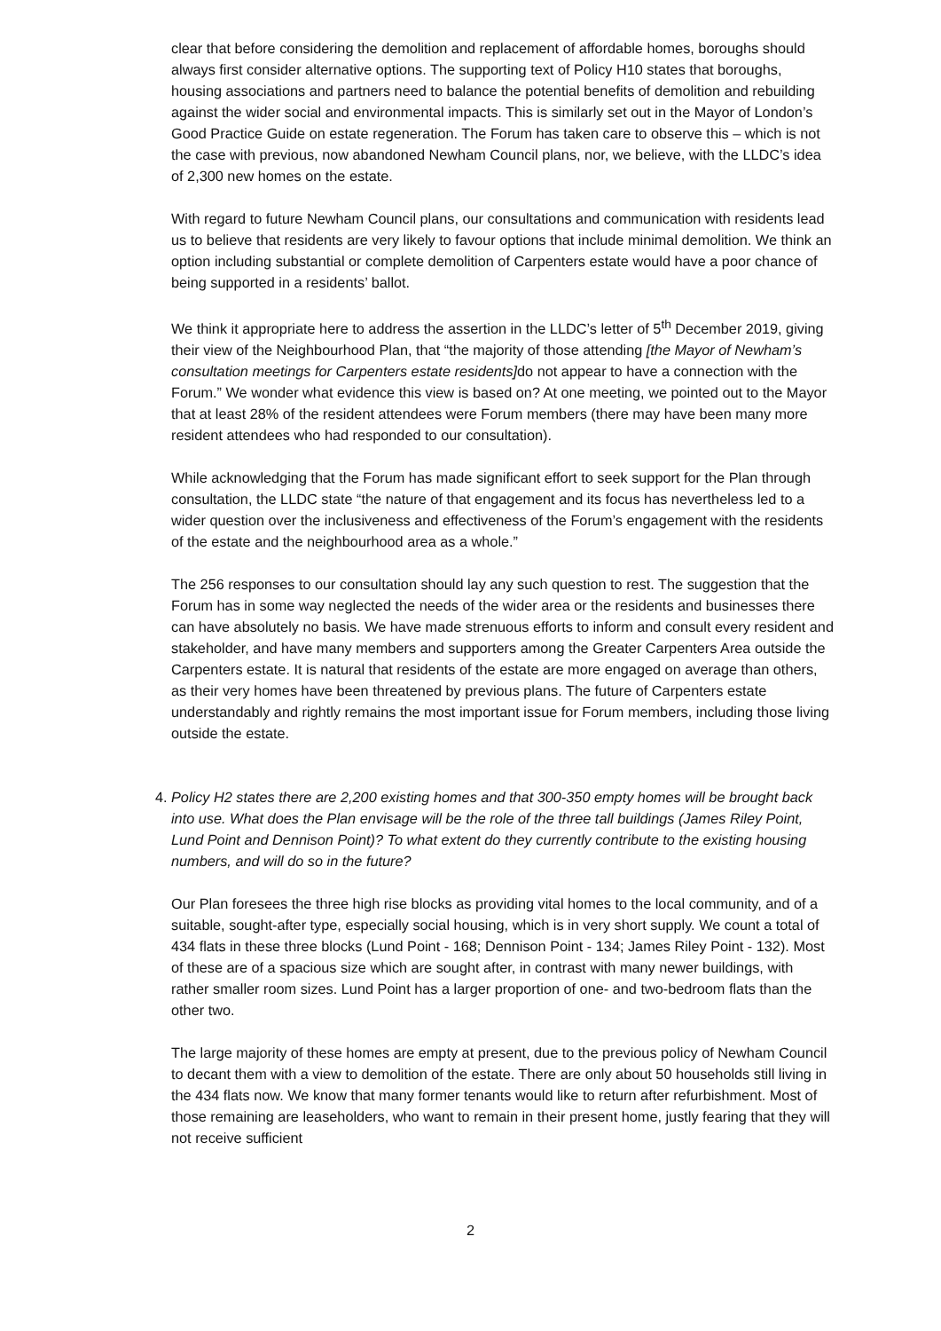clear that before considering the demolition and replacement of affordable homes, boroughs should always first consider alternative options. The supporting text of Policy H10 states that boroughs, housing associations and partners need to balance the potential benefits of demolition and rebuilding against the wider social and environmental impacts. This is similarly set out in the Mayor of London’s Good Practice Guide on estate regeneration. The Forum has taken care to observe this – which is not the case with previous, now abandoned Newham Council plans, nor, we believe, with the LLDC’s idea of 2,300 new homes on the estate.
With regard to future Newham Council plans, our consultations and communication with residents lead us to believe that residents are very likely to favour options that include minimal demolition. We think an option including substantial or complete demolition of Carpenters estate would have a poor chance of being supported in a residents’ ballot.
We think it appropriate here to address the assertion in the LLDC’s letter of 5<sup>th</sup> December 2019, giving their view of the Neighbourhood Plan, that “the majority of those attending [the Mayor of Newham’s consultation meetings for Carpenters estate residents] do not appear to have a connection with the Forum.” We wonder what evidence this view is based on? At one meeting, we pointed out to the Mayor that at least 28% of the resident attendees were Forum members (there may have been many more resident attendees who had responded to our consultation).
While acknowledging that the Forum has made significant effort to seek support for the Plan through consultation, the LLDC state “the nature of that engagement and its focus has nevertheless led to a wider question over the inclusiveness and effectiveness of the Forum’s engagement with the residents of the estate and the neighbourhood area as a whole.”
The 256 responses to our consultation should lay any such question to rest. The suggestion that the Forum has in some way neglected the needs of the wider area or the residents and businesses there can have absolutely no basis. We have made strenuous efforts to inform and consult every resident and stakeholder, and have many members and supporters among the Greater Carpenters Area outside the Carpenters estate. It is natural that residents of the estate are more engaged on average than others, as their very homes have been threatened by previous plans. The future of Carpenters estate understandably and rightly remains the most important issue for Forum members, including those living outside the estate.
4. Policy H2 states there are 2,200 existing homes and that 300-350 empty homes will be brought back into use. What does the Plan envisage will be the role of the three tall buildings (James Riley Point, Lund Point and Dennison Point)? To what extent do they currently contribute to the existing housing numbers, and will do so in the future?
Our Plan foresees the three high rise blocks as providing vital homes to the local community, and of a suitable, sought-after type, especially social housing, which is in very short supply. We count a total of 434 flats in these three blocks (Lund Point - 168; Dennison Point - 134; James Riley Point - 132). Most of these are of a spacious size which are sought after, in contrast with many newer buildings, with rather smaller room sizes. Lund Point has a larger proportion of one- and two-bedroom flats than the other two.
The large majority of these homes are empty at present, due to the previous policy of Newham Council to decant them with a view to demolition of the estate. There are only about 50 households still living in the 434 flats now. We know that many former tenants would like to return after refurbishment. Most of those remaining are leaseholders, who want to remain in their present home, justly fearing that they will not receive sufficient
2